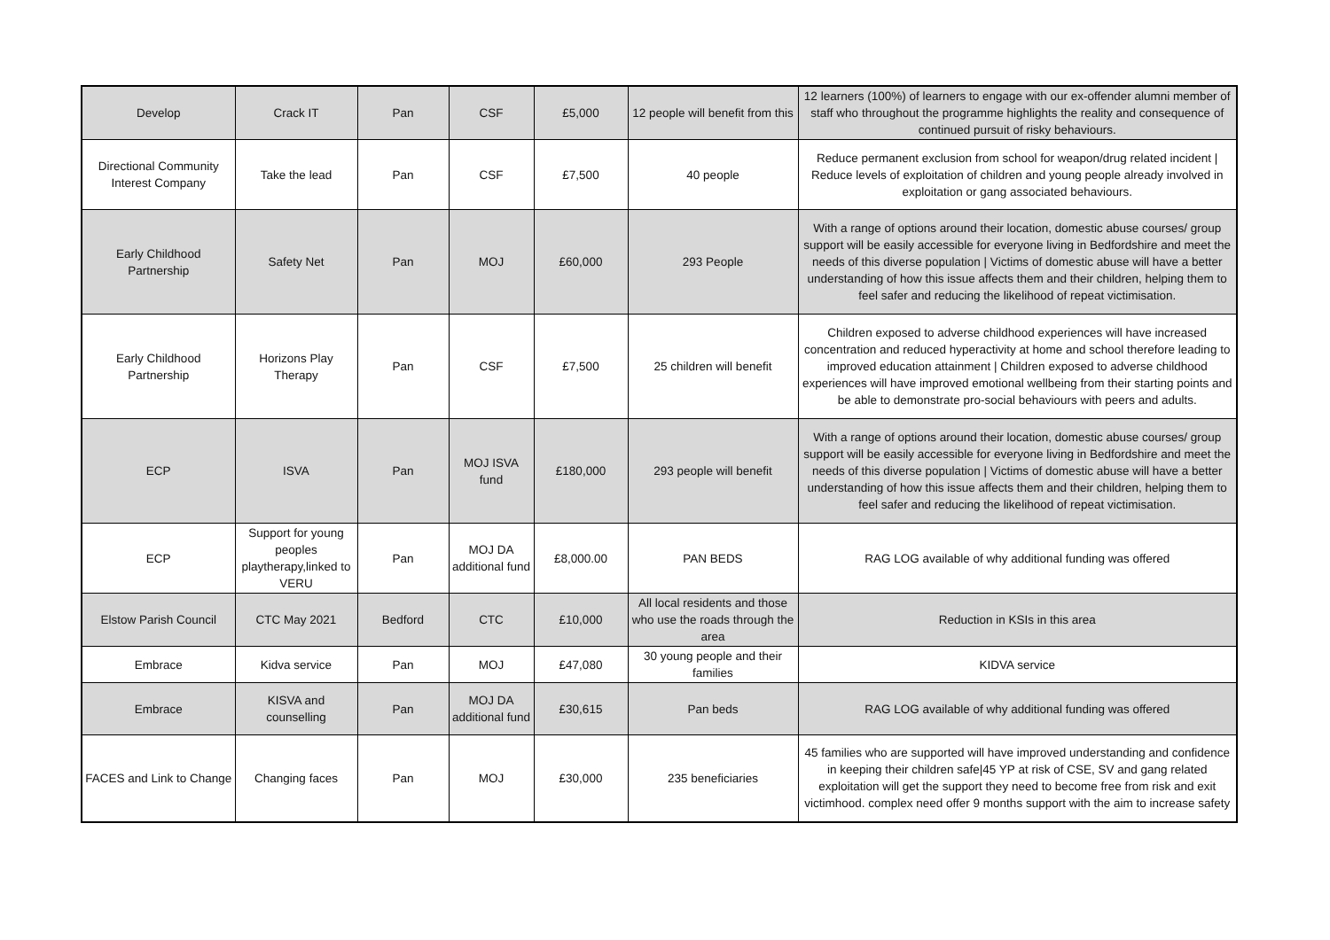| Develop | Crack IT | Pan | CSF | £5,000 | 12 people will benefit from this | 12 learners (100%) of learners to engage with our ex-offender alumni member of staff who throughout the programme highlights the reality and consequence of continued pursuit of risky behaviours. |
| Directional Community Interest Company | Take the lead | Pan | CSF | £7,500 | 40 people | Reduce permanent exclusion from school for weapon/drug related incident / Reduce levels of exploitation of children and young people already involved in exploitation or gang associated behaviours. |
| Early Childhood Partnership | Safety Net | Pan | MOJ | £60,000 | 293 People | With a range of options around their location, domestic abuse courses/ group support will be easily accessible for everyone living in Bedfordshire and meet the needs of this diverse population / Victims of domestic abuse will have a better understanding of how this issue affects them and their children, helping them to feel safer and reducing the likelihood of repeat victimisation. |
| Early Childhood Partnership | Horizons Play Therapy | Pan | CSF | £7,500 | 25 children will benefit | Children exposed to adverse childhood experiences will have increased concentration and reduced hyperactivity at home and school therefore leading to improved education attainment / Children exposed to adverse childhood experiences will have improved emotional wellbeing from their starting points and be able to demonstrate pro-social behaviours with peers and adults. |
| ECP | ISVA | Pan | MOJ ISVA fund | £180,000 | 293 people will benefit | With a range of options around their location, domestic abuse courses/ group support will be easily accessible for everyone living in Bedfordshire and meet the needs of this diverse population / Victims of domestic abuse will have a better understanding of how this issue affects them and their children, helping them to feel safer and reducing the likelihood of repeat victimisation. |
| ECP | Support for young peoples playtherapy,linked to VERU | Pan | MOJ DA additional fund | £8,000.00 | PAN BEDS | RAG LOG available of why additional funding was offered |
| Elstow Parish Council | CTC May 2021 | Bedford | CTC | £10,000 | All local residents and those who use the roads through the area | Reduction in KSIs in this area |
| Embrace | Kidva service | Pan | MOJ | £47,080 | 30 young people and their families | KIDVA service |
| Embrace | KISVA and counselling | Pan | MOJ DA additional fund | £30,615 | Pan beds | RAG LOG available of why additional funding was offered |
| FACES and Link to Change | Changing faces | Pan | MOJ | £30,000 | 235 beneficiaries | 45 families who are supported will have improved understanding and confidence in keeping their children safe/45 YP at risk of CSE, SV and gang related exploitation will get the support they need to become free from risk and exit victimhood. complex need offer 9 months support with the aim to increase safety |